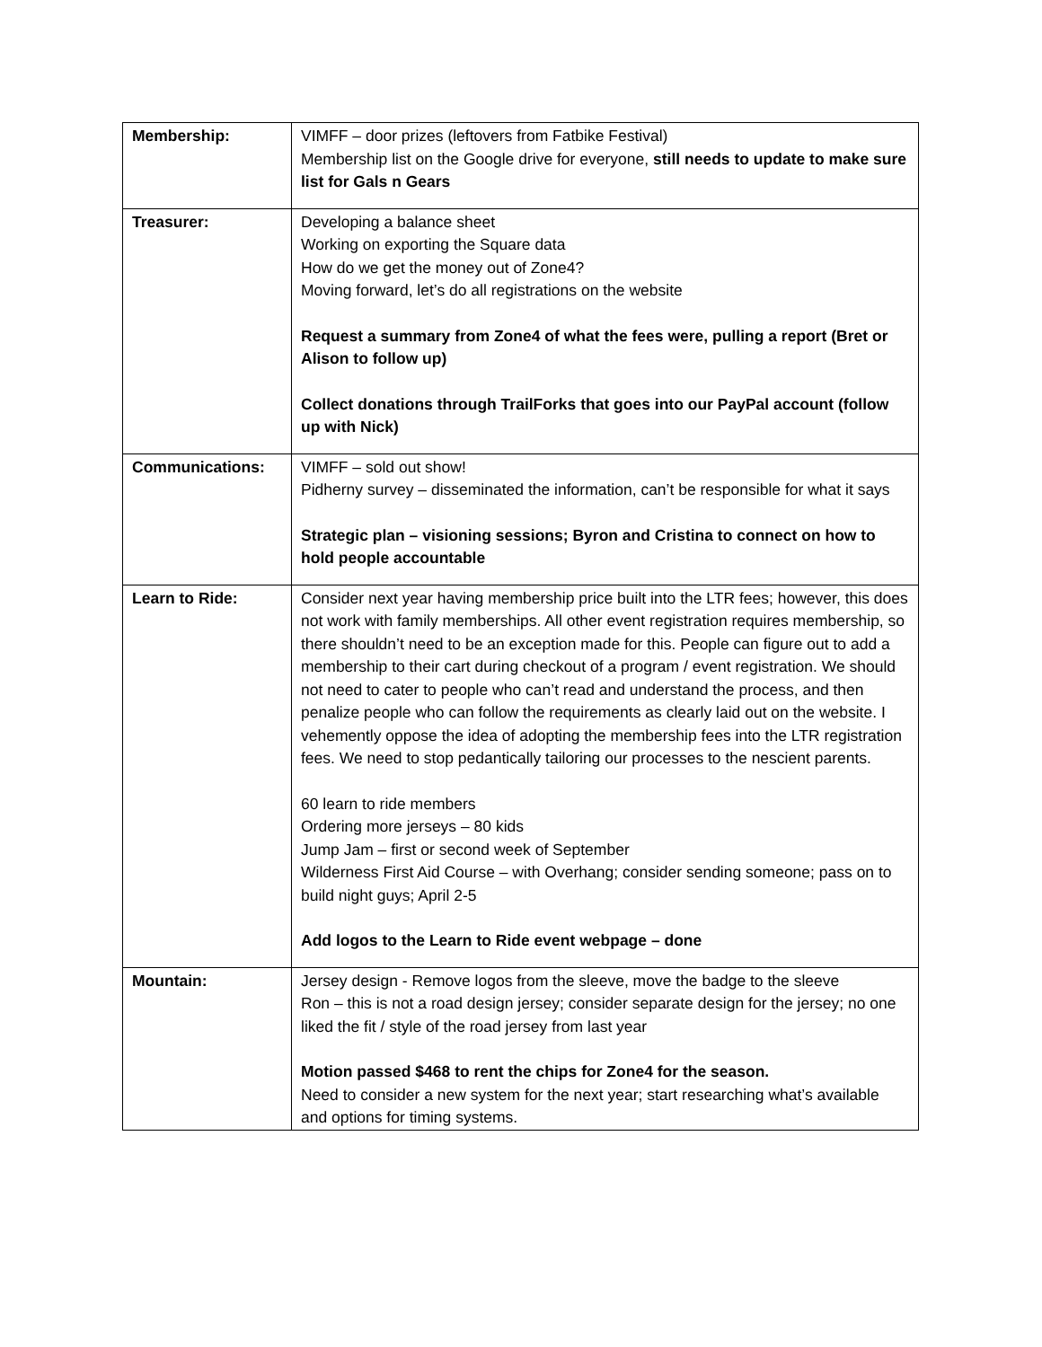| Membership: | VIMFF – door prizes (leftovers from Fatbike Festival) Membership list on the Google drive for everyone, still needs to update to make sure list for Gals n Gears |
| Treasurer: | Developing a balance sheet Working on exporting the Square data How do we get the money out of Zone4? Moving forward, let’s do all registrations on the website Request a summary from Zone4 of what the fees were, pulling a report (Bret or Alison to follow up) Collect donations through TrailForks that goes into our PayPal account (follow up with Nick) |
| Communications: | VIMFF – sold out show! Pidherny survey – disseminated the information, can’t be responsible for what it says Strategic plan – visioning sessions; Byron and Cristina to connect on how to hold people accountable |
| Learn to Ride: | Consider next year having membership price built into the LTR fees; however, this does not work with family memberships. All other event registration requires membership, so there shouldn’t need to be an exception made for this. People can figure out to add a membership to their cart during checkout of a program / event registration. We should not need to cater to people who can’t read and understand the process, and then penalize people who can follow the requirements as clearly laid out on the website. I vehemently oppose the idea of adopting the membership fees into the LTR registration fees. We need to stop pedantically tailoring our processes to the nescient parents. 60 learn to ride members Ordering more jerseys – 80 kids Jump Jam – first or second week of September Wilderness First Aid Course – with Overhang; consider sending someone; pass on to build night guys; April 2-5 Add logos to the Learn to Ride event webpage – done |
| Mountain: | Jersey design - Remove logos from the sleeve, move the badge to the sleeve Ron – this is not a road design jersey; consider separate design for the jersey; no one liked the fit / style of the road jersey from last year Motion passed $468 to rent the chips for Zone4 for the season. Need to consider a new system for the next year; start researching what’s available and options for timing systems. |